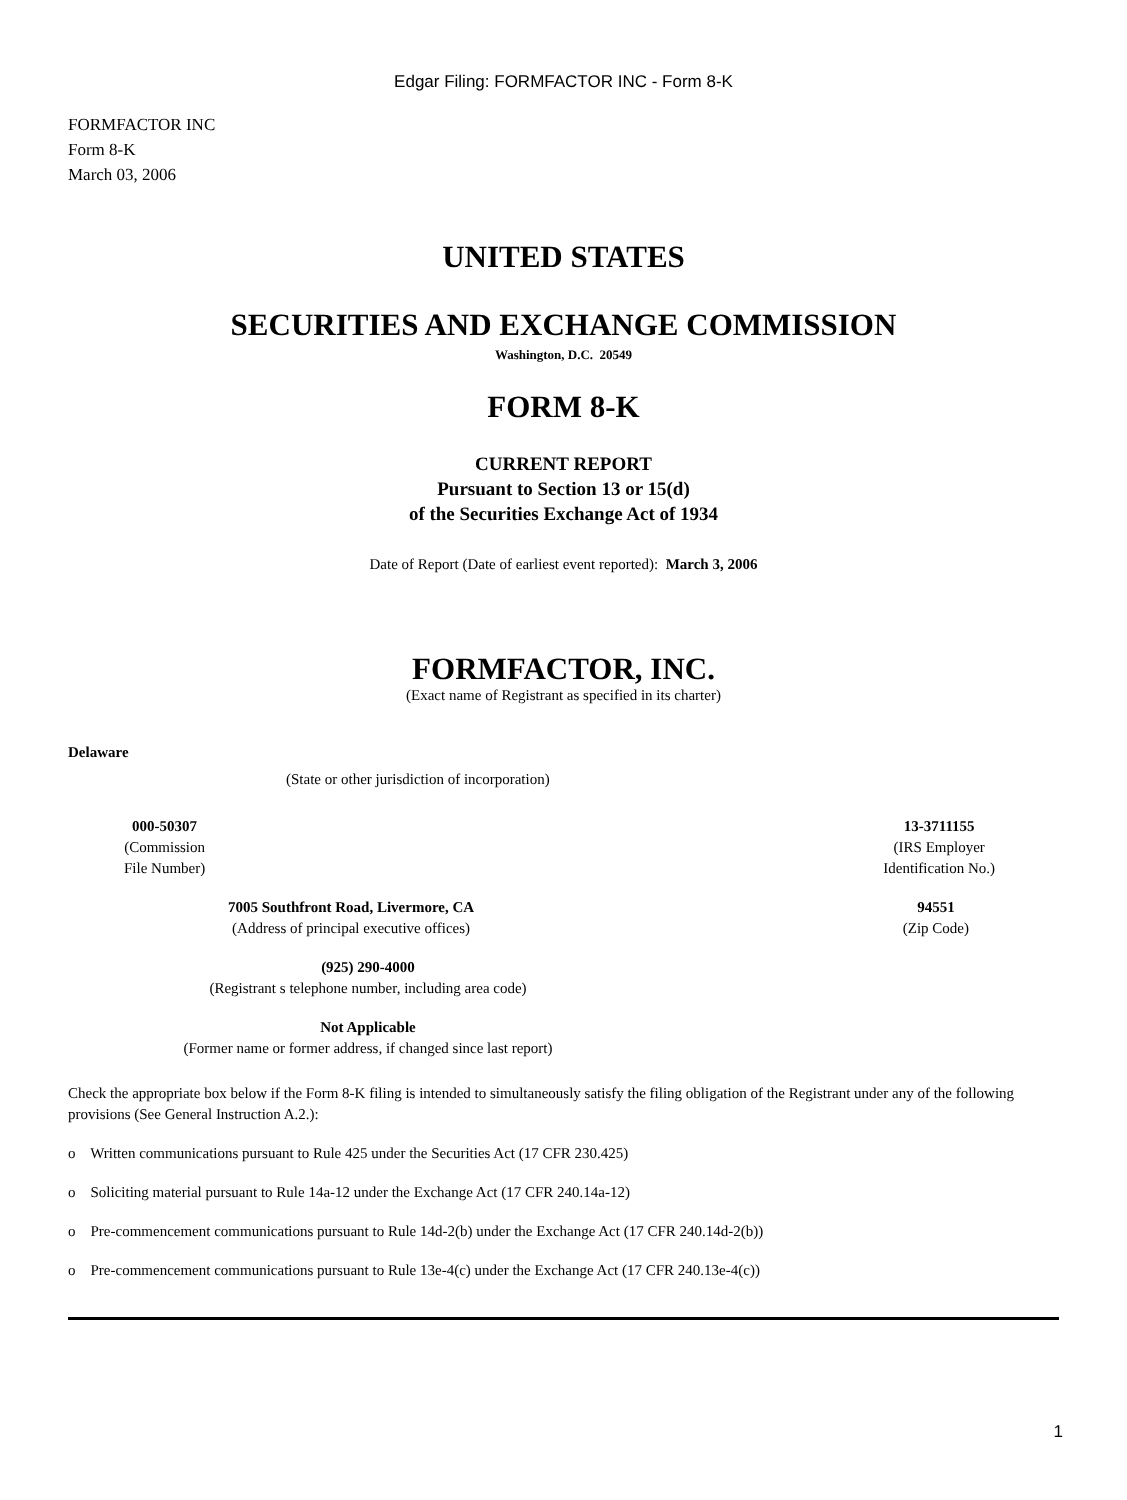Edgar Filing: FORMFACTOR INC - Form 8-K
FORMFACTOR INC
Form 8-K
March 03, 2006
UNITED STATES
SECURITIES AND EXCHANGE COMMISSION
Washington, D.C. 20549
FORM 8-K
CURRENT REPORT
Pursuant to Section 13 or 15(d)
of the Securities Exchange Act of 1934
Date of Report (Date of earliest event reported): March 3, 2006
FORMFACTOR, INC.
(Exact name of Registrant as specified in its charter)
Delaware
(State or other jurisdiction of incorporation)
000-50307
(Commission
File Number)
13-3711155
(IRS Employer
Identification No.)
7005 Southfront Road, Livermore, CA
(Address of principal executive offices)
94551
(Zip Code)
(925) 290-4000
(Registrant s telephone number, including area code)
Not Applicable
(Former name or former address, if changed since last report)
Check the appropriate box below if the Form 8-K filing is intended to simultaneously satisfy the filing obligation of the Registrant under any of the following provisions (See General Instruction A.2.):
o Written communications pursuant to Rule 425 under the Securities Act (17 CFR 230.425)
o Soliciting material pursuant to Rule 14a-12 under the Exchange Act (17 CFR 240.14a-12)
o Pre-commencement communications pursuant to Rule 14d-2(b) under the Exchange Act (17 CFR 240.14d-2(b))
o Pre-commencement communications pursuant to Rule 13e-4(c) under the Exchange Act (17 CFR 240.13e-4(c))
1